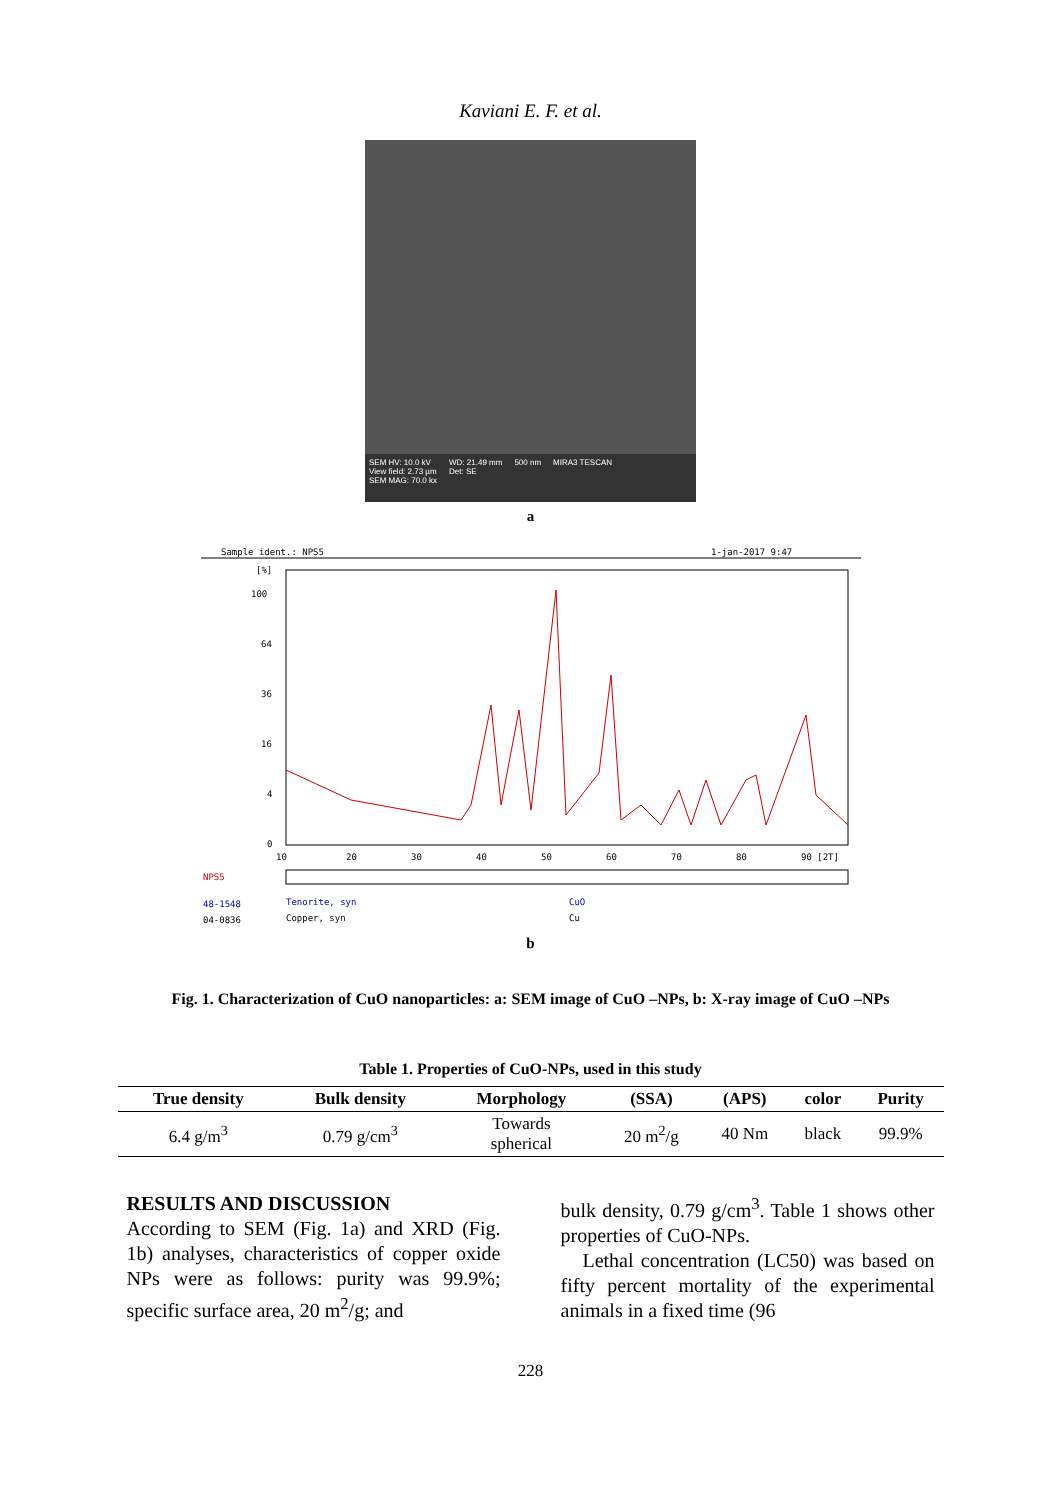Kaviani E. F. et al.
SEM HV: 10.0 kV
View field: 2.73 µm
SEM MAG: 70.0 kx WD: 21.49 mm
Det: SE 500 nm MIRA3 TESCAN
a
Sample ident.: NPS5
1-jan-2017 9:47
[%]
100
64
36
16
4
0
10
20
30
40
50
60
70
80
90 [2T]
NPS5
48-1548
Tenorite, syn
CuO
04-0836
Copper, syn
Cu
b
Fig. 1. Characterization of CuO nanoparticles: a: SEM image of CuO –NPs, b: X-ray image of CuO –NPs
Table 1. Properties of CuO-NPs, used in this study
| True density | Bulk density | Morphology | (SSA) | (APS) | color | Purity |
| --- | --- | --- | --- | --- | --- | --- |
| 6.4 g/m<sup>3</sup> | 0.79 g/cm<sup>3</sup> | Towards spherical | 20 m<sup>2</sup>/g | 40 Nm | black | 99.9% |
RESULTS AND DISCUSSION
According to SEM (Fig. 1a) and XRD (Fig. 1b) analyses, characteristics of copper oxide NPs were as follows: purity was 99.9%; specific surface area, 20 m<sup>2</sup>/g; and
bulk density, 0.79 g/cm<sup>3</sup>. Table 1 shows other properties of CuO-NPs.
Lethal concentration (LC50) was based on fifty percent mortality of the experimental animals in a fixed time (96
228